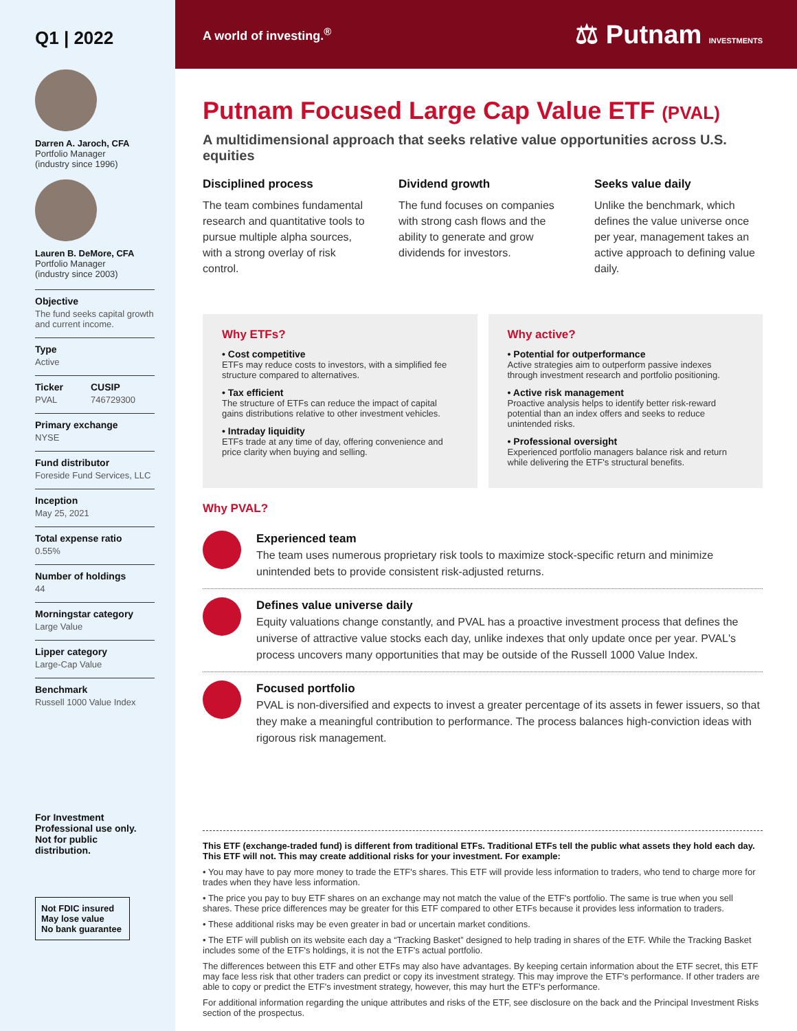Q1 | 2022
Darren A. Jaroch, CFA
Portfolio Manager
(industry since 1996)
Lauren B. DeMore, CFA
Portfolio Manager
(industry since 2003)
Objective
The fund seeks capital growth and current income.
Type
Active
Ticker
PVAL
CUSIP
746729300
Primary exchange
NYSE
Fund distributor
Foreside Fund Services, LLC
Inception
May 25, 2021
Total expense ratio
0.55%
Number of holdings
44
Morningstar category
Large Value
Lipper category
Large-Cap Value
Benchmark
Russell 1000 Value Index
For Investment Professional use only. Not for public distribution.
Not FDIC insured
May lose value
No bank guarantee
A world of investing.<sup>®</sup> ⚖ Putnam INVESTMENTS
Putnam Focused Large Cap Value ETF (PVAL)
A multidimensional approach that seeks relative value opportunities across U.S. equities
Disciplined process
The team combines fundamental research and quantitative tools to pursue multiple alpha sources, with a strong overlay of risk control.
Dividend growth
The fund focuses on companies with strong cash flows and the ability to generate and grow dividends for investors.
Seeks value daily
Unlike the benchmark, which defines the value universe once per year, management takes an active approach to defining value daily.
Why ETFs?
• Cost competitive
ETFs may reduce costs to investors, with a simplified fee structure compared to alternatives.
• Tax efficient
The structure of ETFs can reduce the impact of capital gains distributions relative to other investment vehicles.
• Intraday liquidity
ETFs trade at any time of day, offering convenience and price clarity when buying and selling.
Why active?
• Potential for outperformance
Active strategies aim to outperform passive indexes through investment research and portfolio positioning.
• Active risk management
Proactive analysis helps to identify better risk-reward potential than an index offers and seeks to reduce unintended risks.
• Professional oversight
Experienced portfolio managers balance risk and return while delivering the ETF's structural benefits.
Why PVAL?
Experienced team
The team uses numerous proprietary risk tools to maximize stock-specific return and minimize unintended bets to provide consistent risk-adjusted returns.
Defines value universe daily
Equity valuations change constantly, and PVAL has a proactive investment process that defines the universe of attractive value stocks each day, unlike indexes that only update once per year. PVAL's process uncovers many opportunities that may be outside of the Russell 1000 Value Index.
Focused portfolio
PVAL is non-diversified and expects to invest a greater percentage of its assets in fewer issuers, so that they make a meaningful contribution to performance. The process balances high-conviction ideas with rigorous risk management.
This ETF (exchange-traded fund) is different from traditional ETFs. Traditional ETFs tell the public what assets they hold each day. This ETF will not. This may create additional risks for your investment. For example:
• You may have to pay more money to trade the ETF's shares. This ETF will provide less information to traders, who tend to charge more for trades when they have less information.
• The price you pay to buy ETF shares on an exchange may not match the value of the ETF's portfolio. The same is true when you sell shares. These price differences may be greater for this ETF compared to other ETFs because it provides less information to traders.
• These additional risks may be even greater in bad or uncertain market conditions.
• The ETF will publish on its website each day a “Tracking Basket” designed to help trading in shares of the ETF. While the Tracking Basket includes some of the ETF's holdings, it is not the ETF's actual portfolio.
The differences between this ETF and other ETFs may also have advantages. By keeping certain information about the ETF secret, this ETF may face less risk that other traders can predict or copy its investment strategy. This may improve the ETF's performance. If other traders are able to copy or predict the ETF's investment strategy, however, this may hurt the ETF's performance.
For additional information regarding the unique attributes and risks of the ETF, see disclosure on the back and the Principal Investment Risks section of the prospectus.